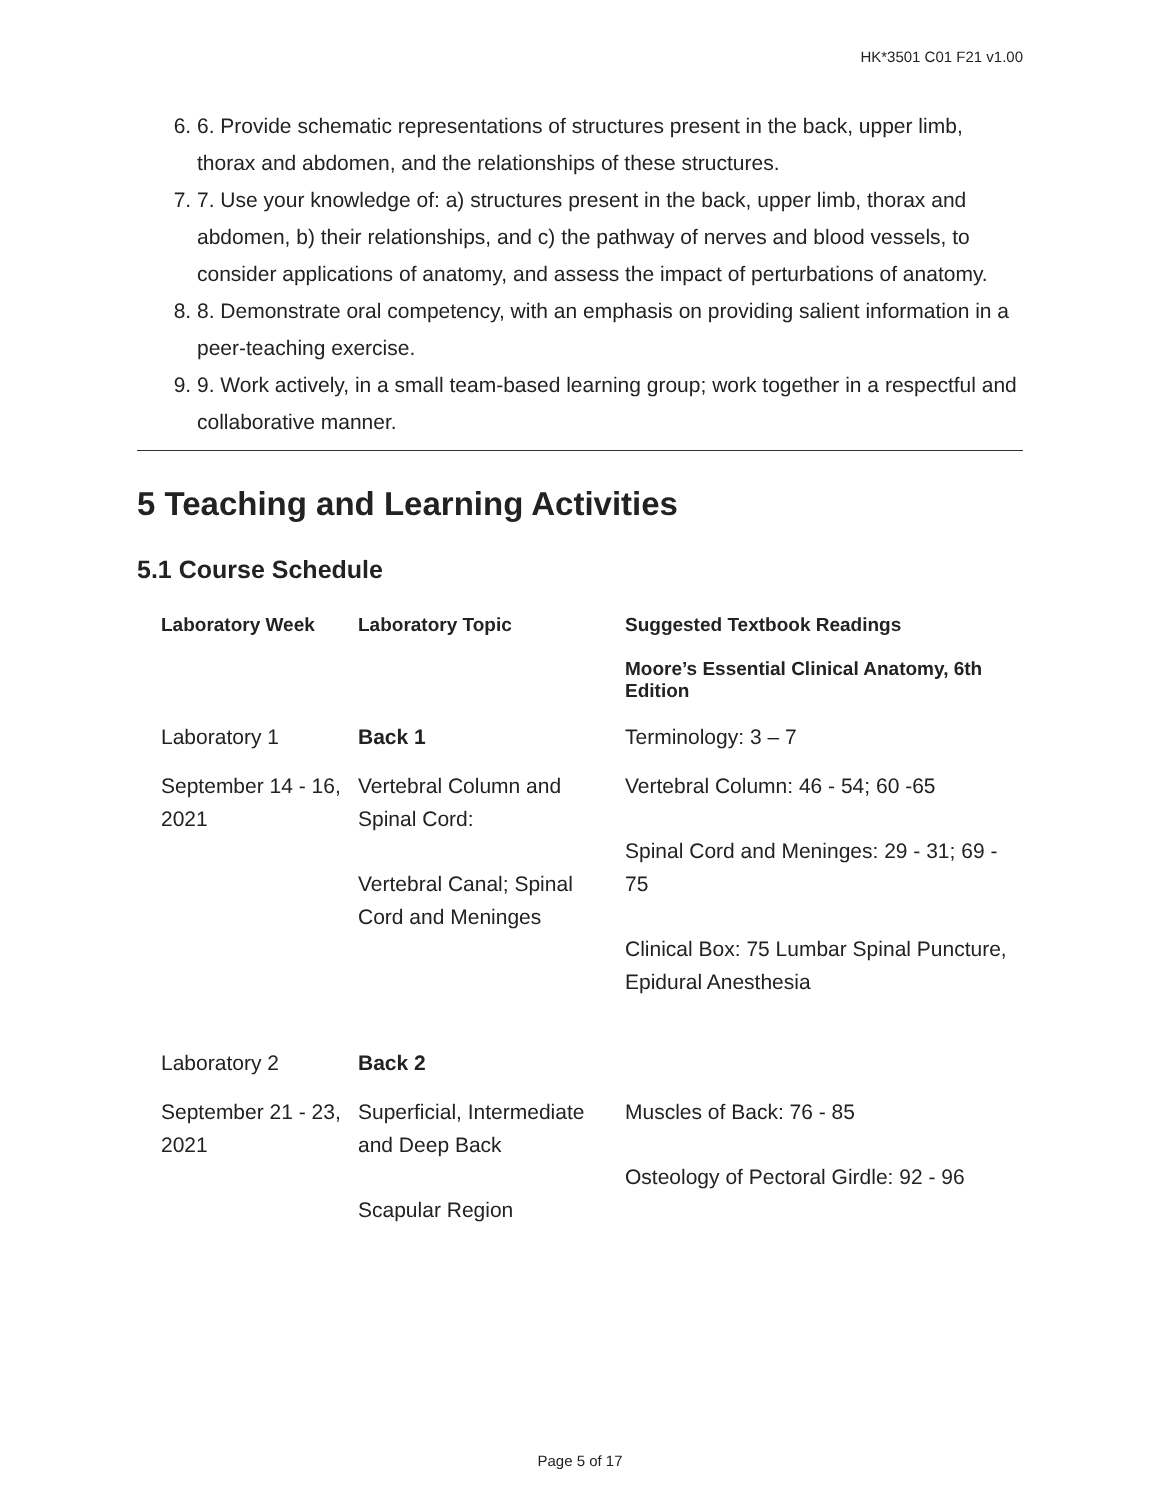HK*3501 C01 F21 v1.00
6. 6. Provide schematic representations of structures present in the back, upper limb, thorax and abdomen, and the relationships of these structures.
7. 7. Use your knowledge of: a) structures present in the back, upper limb, thorax and abdomen, b) their relationships, and c) the pathway of nerves and blood vessels, to consider applications of anatomy, and assess the impact of perturbations of anatomy.
8. 8. Demonstrate oral competency, with an emphasis on providing salient information in a peer-teaching exercise.
9. 9. Work actively, in a small team-based learning group; work together in a respectful and collaborative manner.
5 Teaching and Learning Activities
5.1 Course Schedule
| Laboratory Week | Laboratory Topic | Suggested Textbook Readings Moore’s Essential Clinical Anatomy, 6th Edition |
| --- | --- | --- |
| Laboratory 1 | Back 1 | Terminology: 3 – 7 |
| September 14 - 16, 2021 | Vertebral Column and Spinal Cord: Vertebral Canal; Spinal Cord and Meninges | Vertebral Column: 46 - 54; 60 -65 Spinal Cord and Meninges: 29 - 31; 69 - 75 Clinical Box: 75 Lumbar Spinal Puncture, Epidural Anesthesia |
| Laboratory 2 | Back 2 | |
| September 21 - 23, 2021 | Superficial, Intermediate and Deep Back Scapular Region | Muscles of Back: 76 - 85 Osteology of Pectoral Girdle: 92 - 96 |
Page 5 of 17